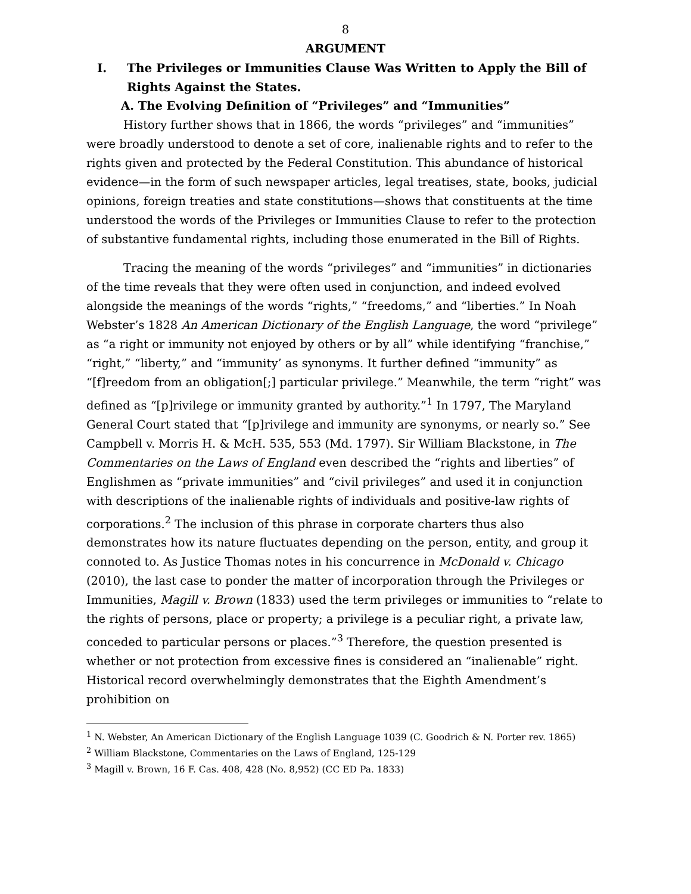8
ARGUMENT
I. The Privileges or Immunities Clause Was Written to Apply the Bill of Rights Against the States.
A. The Evolving Definition of “Privileges” and “Immunities”
History further shows that in 1866, the words “privileges” and “immunities” were broadly understood to denote a set of core, inalienable rights and to refer to the rights given and protected by the Federal Constitution. This abundance of historical evidence—in the form of such newspaper articles, legal treatises, state, books, judicial opinions, foreign treaties and state constitutions—shows that constituents at the time understood the words of the Privileges or Immunities Clause to refer to the protection of substantive fundamental rights, including those enumerated in the Bill of Rights.
Tracing the meaning of the words “privileges” and “immunities” in dictionaries of the time reveals that they were often used in conjunction, and indeed evolved alongside the meanings of the words “rights,” “freedoms,” and “liberties.” In Noah Webster’s 1828 An American Dictionary of the English Language, the word “privilege” as “a right or immunity not enjoyed by others or by all” while identifying “franchise,” “right,” “liberty,” and “immunity’ as synonyms. It further defined “immunity” as “[f]reedom from an obligation[;] particular privilege.” Meanwhile, the term “right” was defined as “[p]rivilege or immunity granted by authority.”<sup>1</sup> In 1797, The Maryland General Court stated that “[p]rivilege and immunity are synonyms, or nearly so.” See Campbell v. Morris H. & McH. 535, 553 (Md. 1797). Sir William Blackstone, in The Commentaries on the Laws of England even described the “rights and liberties” of Englishmen as “private immunities” and “civil privileges” and used it in conjunction with descriptions of the inalienable rights of individuals and positive-law rights of corporations.<sup>2</sup> The inclusion of this phrase in corporate charters thus also demonstrates how its nature fluctuates depending on the person, entity, and group it connoted to. As Justice Thomas notes in his concurrence in McDonald v. Chicago (2010), the last case to ponder the matter of incorporation through the Privileges or Immunities, Magill v. Brown (1833) used the term privileges or immunities to “relate to the rights of persons, place or property; a privilege is a peculiar right, a private law, conceded to particular persons or places.”<sup>3</sup> Therefore, the question presented is whether or not protection from excessive fines is considered an “inalienable” right. Historical record overwhelmingly demonstrates that the Eighth Amendment’s prohibition on
<sup>1</sup> N. Webster, An American Dictionary of the English Language 1039 (C. Goodrich & N. Porter rev. 1865)
<sup>2</sup> William Blackstone, Commentaries on the Laws of England, 125-129
<sup>3</sup> Magill v. Brown, 16 F. Cas. 408, 428 (No. 8,952) (CC ED Pa. 1833)